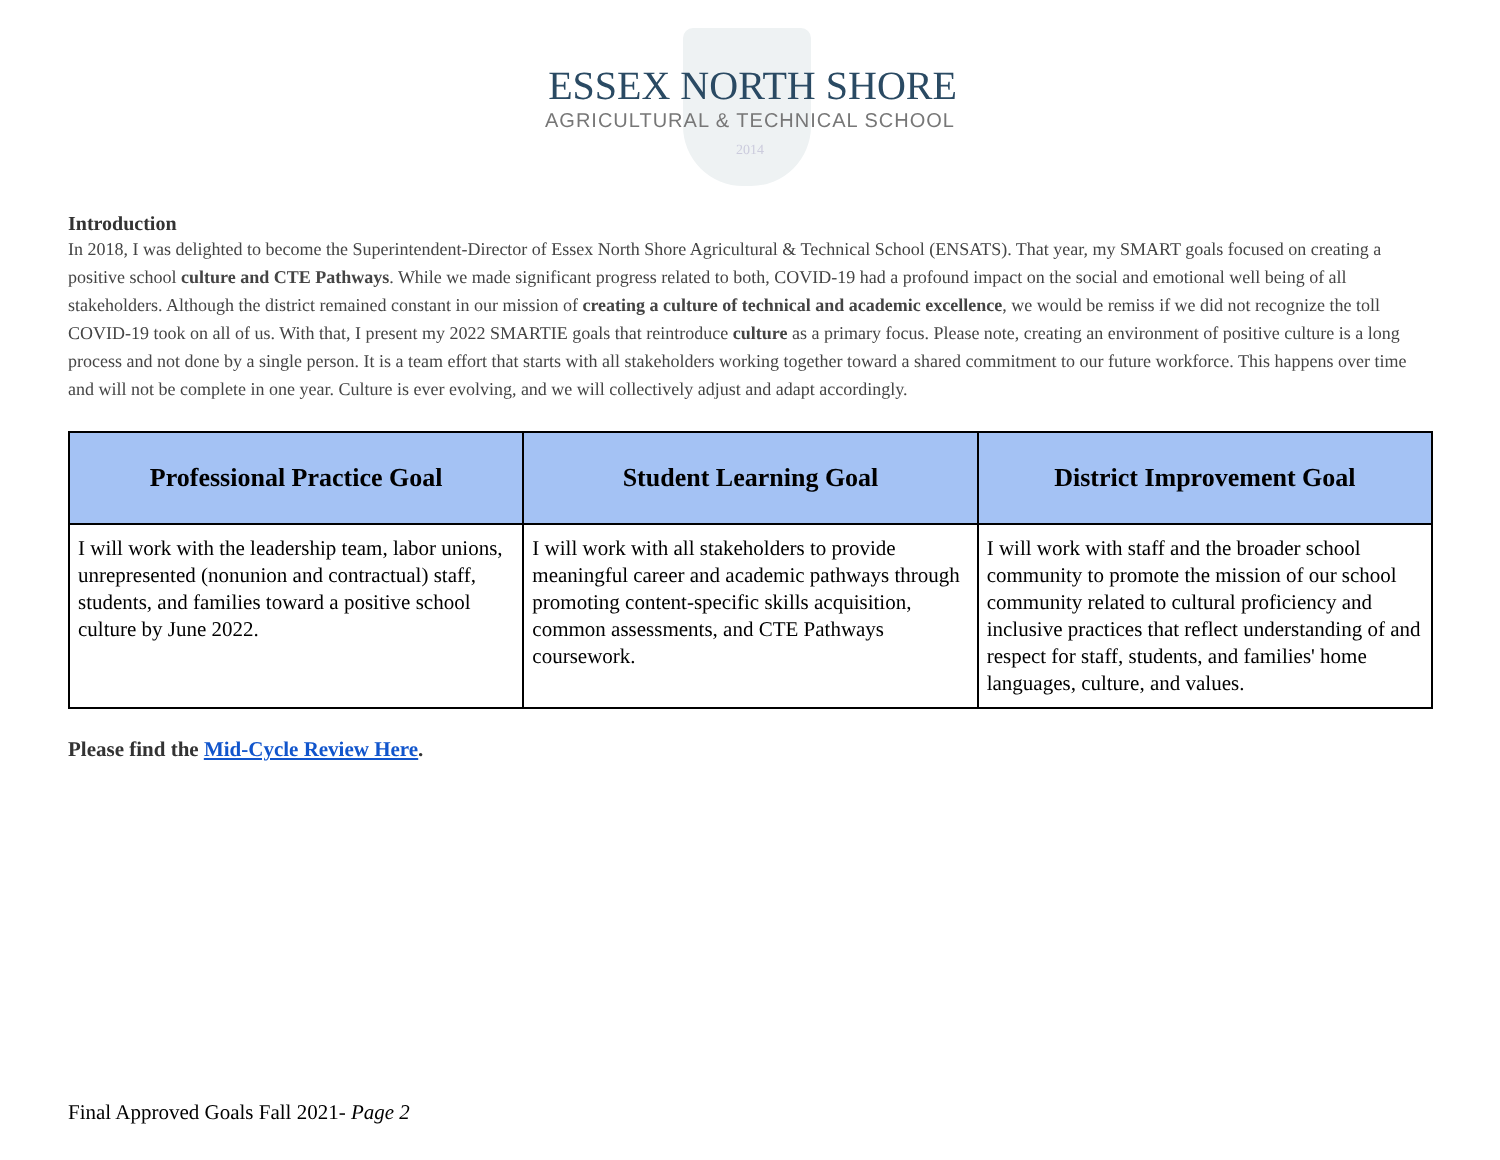ESSEX NORTH SHORE
AGRICULTURAL & TECHNICAL SCHOOL
2014
Introduction
In 2018, I was delighted to become the Superintendent-Director of Essex North Shore Agricultural & Technical School (ENSATS). That year, my SMART goals focused on creating a positive school culture and CTE Pathways. While we made significant progress related to both, COVID-19 had a profound impact on the social and emotional well being of all stakeholders. Although the district remained constant in our mission of creating a culture of technical and academic excellence, we would be remiss if we did not recognize the toll COVID-19 took on all of us. With that, I present my 2022 SMARTIE goals that reintroduce culture as a primary focus. Please note, creating an environment of positive culture is a long process and not done by a single person. It is a team effort that starts with all stakeholders working together toward a shared commitment to our future workforce. This happens over time and will not be complete in one year. Culture is ever evolving, and we will collectively adjust and adapt accordingly.
| Professional Practice Goal | Student Learning Goal | District Improvement Goal |
| --- | --- | --- |
| I will work with the leadership team, labor unions, unrepresented (nonunion and contractual) staff, students, and families toward a positive school culture by June 2022. | I will work with all stakeholders to provide meaningful career and academic pathways through promoting content-specific skills acquisition, common assessments, and CTE Pathways coursework. | I will work with staff and the broader school community to promote the mission of our school community related to cultural proficiency and inclusive practices that reflect understanding of and respect for staff, students, and families' home languages, culture, and values. |
Please find the Mid-Cycle Review Here.
Final Approved Goals Fall 2021- Page 2